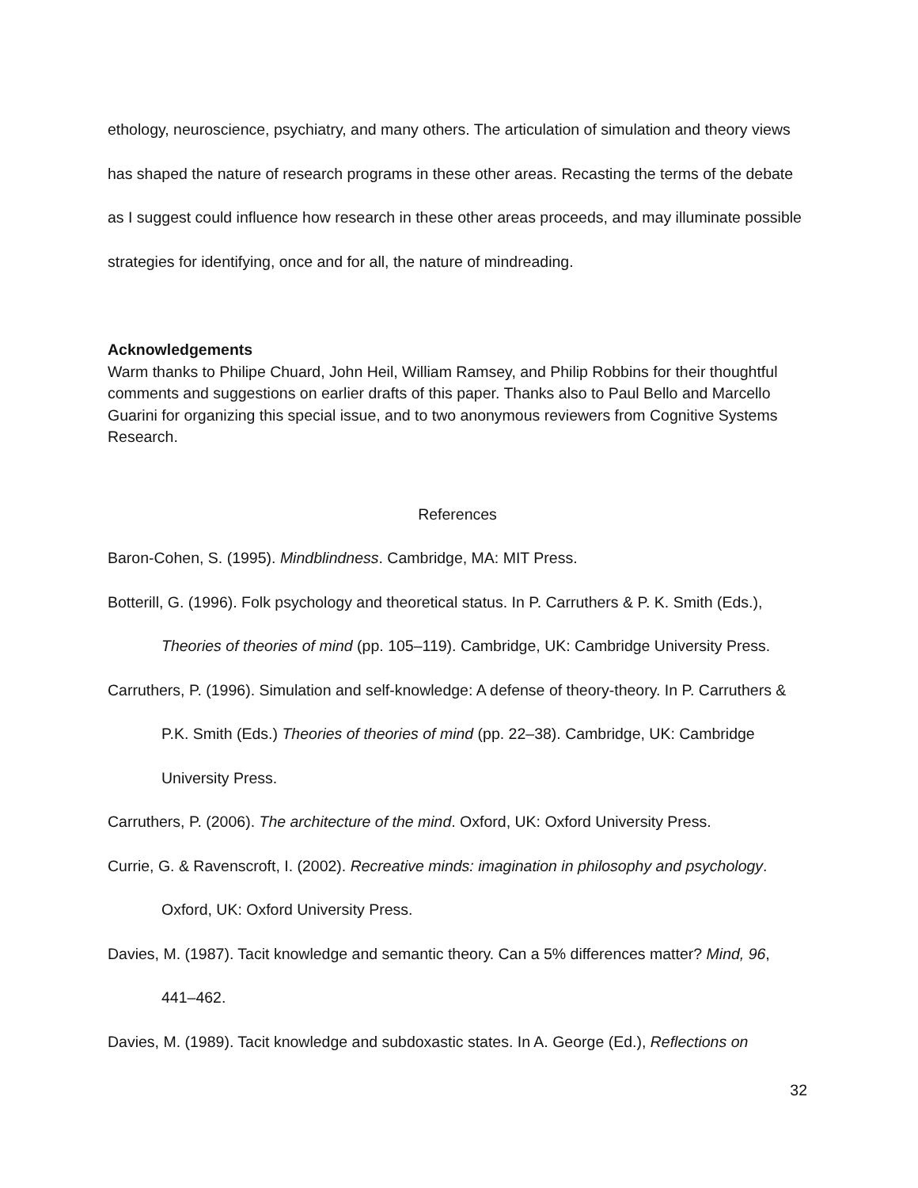ethology, neuroscience, psychiatry, and many others. The articulation of simulation and theory views has shaped the nature of research programs in these other areas. Recasting the terms of the debate as I suggest could influence how research in these other areas proceeds, and may illuminate possible strategies for identifying, once and for all, the nature of mindreading.
Acknowledgements
Warm thanks to Philipe Chuard, John Heil, William Ramsey, and Philip Robbins for their thoughtful comments and suggestions on earlier drafts of this paper. Thanks also to Paul Bello and Marcello Guarini for organizing this special issue, and to two anonymous reviewers from Cognitive Systems Research.
References
Baron-Cohen, S. (1995). Mindblindness. Cambridge, MA: MIT Press.
Botterill, G. (1996). Folk psychology and theoretical status. In P. Carruthers & P. K. Smith (Eds.), Theories of theories of mind (pp. 105–119). Cambridge, UK: Cambridge University Press.
Carruthers, P. (1996). Simulation and self-knowledge: A defense of theory-theory. In P. Carruthers & P.K. Smith (Eds.) Theories of theories of mind (pp. 22–38). Cambridge, UK: Cambridge University Press.
Carruthers, P. (2006). The architecture of the mind. Oxford, UK: Oxford University Press.
Currie, G. & Ravenscroft, I. (2002). Recreative minds: imagination in philosophy and psychology. Oxford, UK: Oxford University Press.
Davies, M. (1987). Tacit knowledge and semantic theory. Can a 5% differences matter? Mind, 96, 441–462.
Davies, M. (1989). Tacit knowledge and subdoxastic states. In A. George (Ed.), Reflections on
32